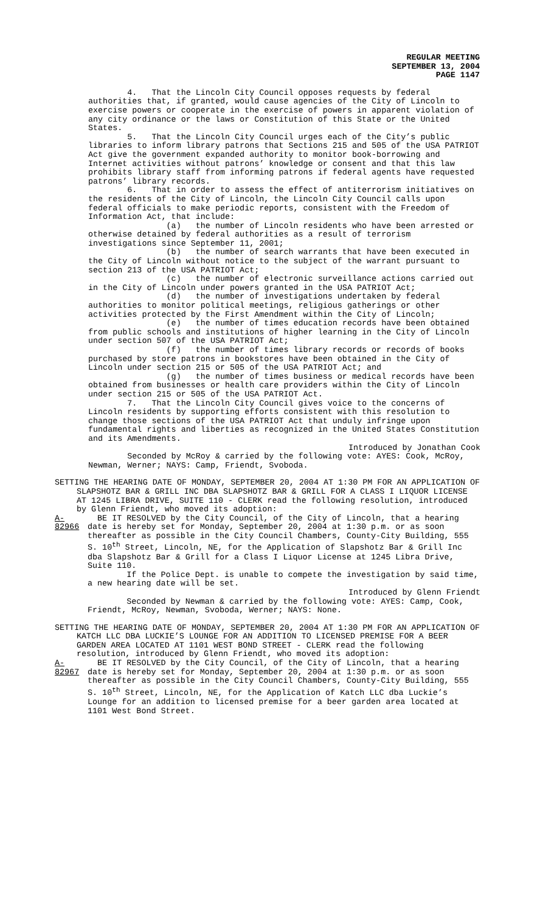REGULAR MEETING
SEPTEMBER 13, 2004
PAGE 1147
4. That the Lincoln City Council opposes requests by federal authorities that, if granted, would cause agencies of the City of Lincoln to exercise powers or cooperate in the exercise of powers in apparent violation of any city ordinance or the laws or Constitution of this State or the United States.
5. That the Lincoln City Council urges each of the City’s public libraries to inform library patrons that Sections 215 and 505 of the USA PATRIOT Act give the government expanded authority to monitor book-borrowing and Internet activities without patrons’ knowledge or consent and that this law prohibits library staff from informing patrons if federal agents have requested patrons’ library records.
6. That in order to assess the effect of antiterrorism initiatives on the residents of the City of Lincoln, the Lincoln City Council calls upon federal officials to make periodic reports, consistent with the Freedom of Information Act, that include:
(a) the number of Lincoln residents who have been arrested or otherwise detained by federal authorities as a result of terrorism investigations since September 11, 2001;
(b) the number of search warrants that have been executed in the City of Lincoln without notice to the subject of the warrant pursuant to section 213 of the USA PATRIOT Act;
(c) the number of electronic surveillance actions carried out in the City of Lincoln under powers granted in the USA PATRIOT Act;
(d) the number of investigations undertaken by federal authorities to monitor political meetings, religious gatherings or other activities protected by the First Amendment within the City of Lincoln;
(e) the number of times education records have been obtained from public schools and institutions of higher learning in the City of Lincoln under section 507 of the USA PATRIOT Act;
(f) the number of times library records or records of books purchased by store patrons in bookstores have been obtained in the City of Lincoln under section 215 or 505 of the USA PATRIOT Act; and
(g) the number of times business or medical records have been obtained from businesses or health care providers within the City of Lincoln under section 215 or 505 of the USA PATRIOT Act.
7. That the Lincoln City Council gives voice to the concerns of Lincoln residents by supporting efforts consistent with this resolution to change those sections of the USA PATRIOT Act that unduly infringe upon fundamental rights and liberties as recognized in the United States Constitution and its Amendments.
Introduced by Jonathan Cook
Seconded by McRoy & carried by the following vote: AYES: Cook, McRoy, Newman, Werner; NAYS: Camp, Friendt, Svoboda.
SETTING THE HEARING DATE OF MONDAY, SEPTEMBER 20, 2004 AT 1:30 PM FOR AN APPLICATION OF SLAPSHOTZ BAR & GRILL INC DBA SLAPSHOTZ BAR & GRILL FOR A CLASS I LIQUOR LICENSE AT 1245 LIBRA DRIVE, SUITE 110 - CLERK read the following resolution, introduced by Glenn Friendt, who moved its adoption:
A-82966
BE IT RESOLVED by the City Council, of the City of Lincoln, that a hearing date is hereby set for Monday, September 20, 2004 at 1:30 p.m. or as soon thereafter as possible in the City Council Chambers, County-City Building, 555 S. 10<sup>th</sup> Street, Lincoln, NE, for the Application of Slapshotz Bar & Grill Inc dba Slapshotz Bar & Grill for a Class I Liquor License at 1245 Libra Drive, Suite 110.
If the Police Dept. is unable to compete the investigation by said time, a new hearing date will be set.
Introduced by Glenn Friendt
Seconded by Newman & carried by the following vote: AYES: Camp, Cook, Friendt, McRoy, Newman, Svoboda, Werner; NAYS: None.
SETTING THE HEARING DATE OF MONDAY, SEPTEMBER 20, 2004 AT 1:30 PM FOR AN APPLICATION OF KATCH LLC DBA LUCKIE’S LOUNGE FOR AN ADDITION TO LICENSED PREMISE FOR A BEER GARDEN AREA LOCATED AT 1101 WEST BOND STREET - CLERK read the following resolution, introduced by Glenn Friendt, who moved its adoption:
A-82967
BE IT RESOLVED by the City Council, of the City of Lincoln, that a hearing date is hereby set for Monday, September 20, 2004 at 1:30 p.m. or as soon thereafter as possible in the City Council Chambers, County-City Building, 555 S. 10<sup>th</sup> Street, Lincoln, NE, for the Application of Katch LLC dba Luckie’s Lounge for an addition to licensed premise for a beer garden area located at 1101 West Bond Street.